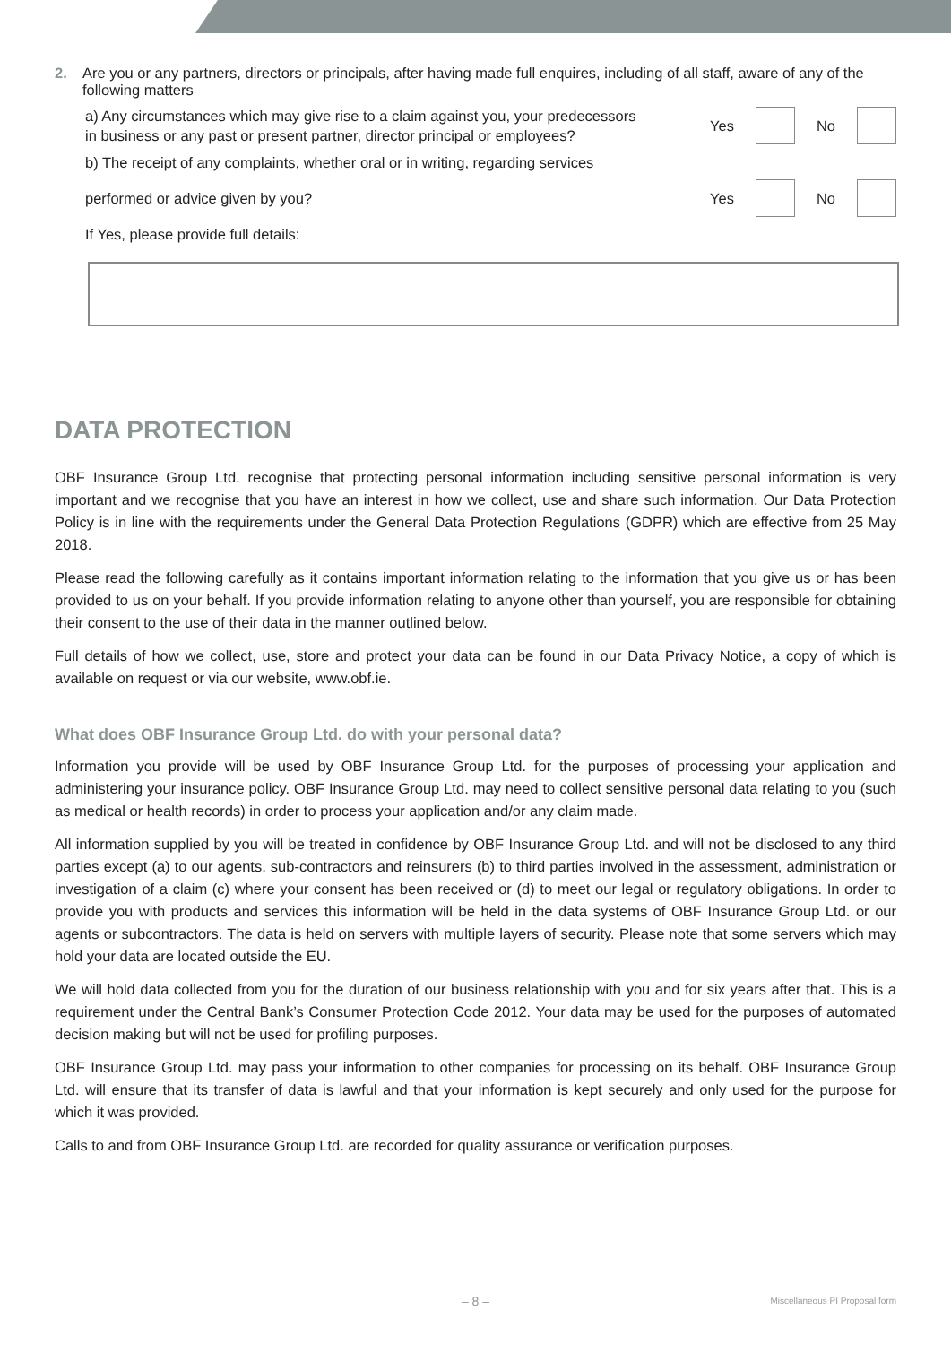2. Are you or any partners, directors or principals, after having made full enquires, including of all staff, aware of any of the following matters
a) Any circumstances which may give rise to a claim against you, your predecessors
in business or any past or present partner, director principal or employees?
Yes No
b) The receipt of any complaints, whether oral or in writing, regarding services
performed or advice given by you?
Yes No
If Yes, please provide full details:
DATA PROTECTION
OBF Insurance Group Ltd. recognise that protecting personal information including sensitive personal information is very important and we recognise that you have an interest in how we collect, use and share such information. Our Data Protection Policy is in line with the requirements under the General Data Protection Regulations (GDPR) which are effective from 25 May 2018.
Please read the following carefully as it contains important information relating to the information that you give us or has been provided to us on your behalf. If you provide information relating to anyone other than yourself, you are responsible for obtaining their consent to the use of their data in the manner outlined below.
Full details of how we collect, use, store and protect your data can be found in our Data Privacy Notice, a copy of which is available on request or via our website, www.obf.ie.
What does OBF Insurance Group Ltd. do with your personal data?
Information you provide will be used by OBF Insurance Group Ltd. for the purposes of processing your application and administering your insurance policy. OBF Insurance Group Ltd. may need to collect sensitive personal data relating to you (such as medical or health records) in order to process your application and/or any claim made.
All information supplied by you will be treated in confidence by OBF Insurance Group Ltd. and will not be disclosed to any third parties except (a) to our agents, sub-contractors and reinsurers (b) to third parties involved in the assessment, administration or investigation of a claim (c) where your consent has been received or (d) to meet our legal or regulatory obligations. In order to provide you with products and services this information will be held in the data systems of OBF Insurance Group Ltd. or our agents or subcontractors. The data is held on servers with multiple layers of security. Please note that some servers which may hold your data are located outside the EU.
We will hold data collected from you for the duration of our business relationship with you and for six years after that. This is a requirement under the Central Bank’s Consumer Protection Code 2012. Your data may be used for the purposes of automated decision making but will not be used for profiling purposes.
OBF Insurance Group Ltd. may pass your information to other companies for processing on its behalf. OBF Insurance Group Ltd. will ensure that its transfer of data is lawful and that your information is kept securely and only used for the purpose for which it was provided.
Calls to and from OBF Insurance Group Ltd. are recorded for quality assurance or verification purposes.
– 8 – Miscellaneous PI Proposal form